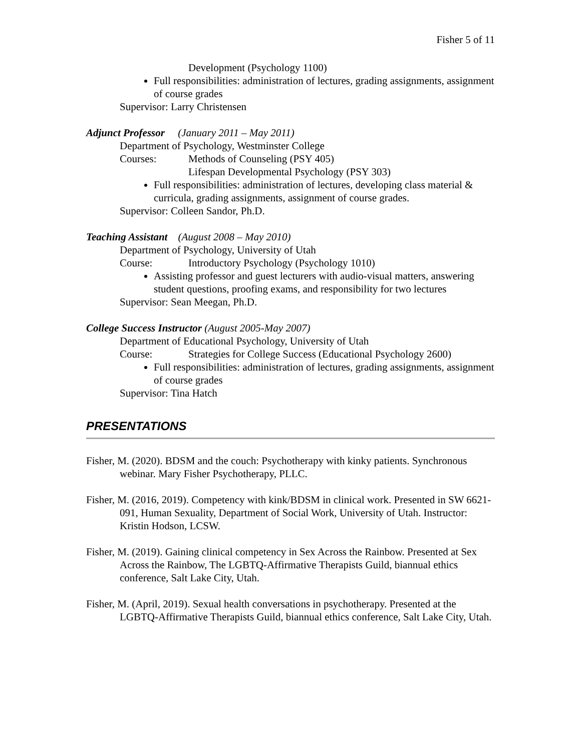Fisher 5 of 11
Development (Psychology 1100)
Full responsibilities: administration of lectures, grading assignments, assignment of course grades
Supervisor: Larry Christensen
Adjunct Professor (January 2011 – May 2011)
Department of Psychology, Westminster College
Courses: Methods of Counseling (PSY 405)
Lifespan Developmental Psychology (PSY 303)
Full responsibilities: administration of lectures, developing class material & curricula, grading assignments, assignment of course grades.
Supervisor: Colleen Sandor, Ph.D.
Teaching Assistant (August 2008 – May 2010)
Department of Psychology, University of Utah
Course: Introductory Psychology (Psychology 1010)
Assisting professor and guest lecturers with audio-visual matters, answering student questions, proofing exams, and responsibility for two lectures
Supervisor: Sean Meegan, Ph.D.
College Success Instructor (August 2005-May 2007)
Department of Educational Psychology, University of Utah
Course: Strategies for College Success (Educational Psychology 2600)
Full responsibilities: administration of lectures, grading assignments, assignment of course grades
Supervisor: Tina Hatch
PRESENTATIONS
Fisher, M. (2020). BDSM and the couch: Psychotherapy with kinky patients. Synchronous webinar. Mary Fisher Psychotherapy, PLLC.
Fisher, M. (2016, 2019). Competency with kink/BDSM in clinical work. Presented in SW 6621-091, Human Sexuality, Department of Social Work, University of Utah. Instructor: Kristin Hodson, LCSW.
Fisher, M. (2019). Gaining clinical competency in Sex Across the Rainbow. Presented at Sex Across the Rainbow, The LGBTQ-Affirmative Therapists Guild, biannual ethics conference, Salt Lake City, Utah.
Fisher, M. (April, 2019). Sexual health conversations in psychotherapy. Presented at the LGBTQ-Affirmative Therapists Guild, biannual ethics conference, Salt Lake City, Utah.